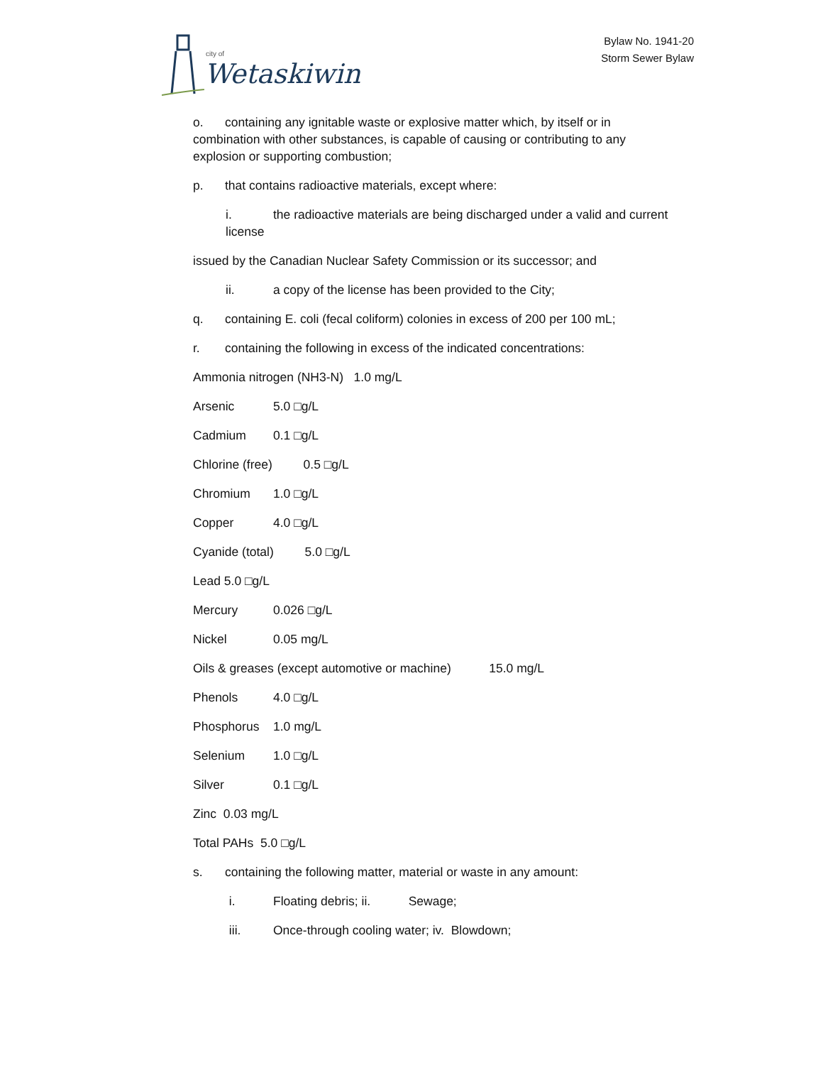city of
Wetaskiwin
Bylaw No. 1941-20
Storm Sewer Bylaw
o. containing any ignitable waste or explosive matter which, by itself or in combination with other substances, is capable of causing or contributing to any explosion or supporting combustion;
p. that contains radioactive materials, except where:
i. the radioactive materials are being discharged under a valid and current license
issued by the Canadian Nuclear Safety Commission or its successor; and
ii. a copy of the license has been provided to the City;
q. containing E. coli (fecal coliform) colonies in excess of 200 per 100 mL;
r. containing the following in excess of the indicated concentrations:
Ammonia nitrogen (NH3-N) 1.0 mg/L
Arsenic 5.0 □g/L
Cadmium 0.1 □g/L
Chlorine (free) 0.5 □g/L
Chromium 1.0 □g/L
Copper 4.0 □g/L
Cyanide (total) 5.0 □g/L
Lead 5.0 □g/L
Mercury 0.026 □g/L
Nickel 0.05 mg/L
Oils & greases (except automotive or machine) 15.0 mg/L
Phenols 4.0 □g/L
Phosphorus 1.0 mg/L
Selenium 1.0 □g/L
Silver 0.1 □g/L
Zinc 0.03 mg/L
Total PAHs 5.0 □g/L
s. containing the following matter, material or waste in any amount:
i. Floating debris; ii. Sewage;
iii. Once-through cooling water; iv. Blowdown;